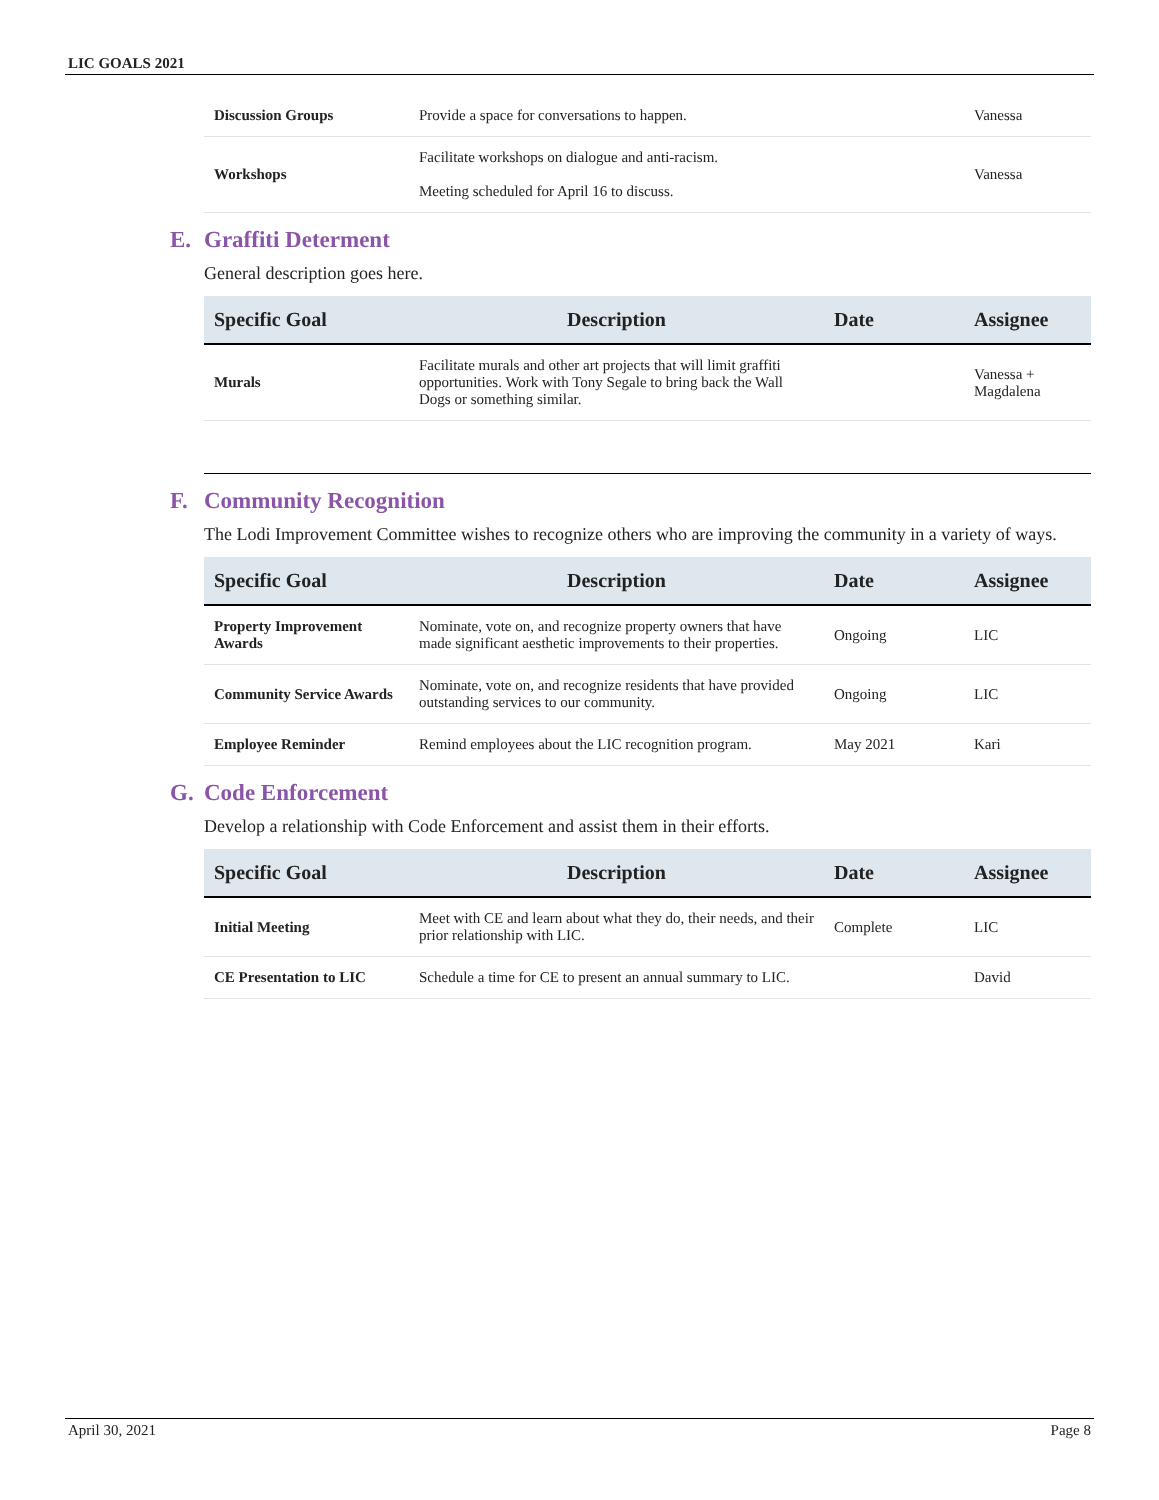LIC GOALS 2021
| Discussion Groups | Provide a space for conversations to happen. | | Vanessa |
| Workshops | Facilitate workshops on dialogue and anti-racism. Meeting scheduled for April 16 to discuss. | | Vanessa |
E. Graffiti Determent
General description goes here.
| Specific Goal | Description | Date | Assignee |
| --- | --- | --- | --- |
| Murals | Facilitate murals and other art projects that will limit graffiti opportunities. Work with Tony Segale to bring back the Wall Dogs or something similar. | | Vanessa + Magdalena |
F. Community Recognition
The Lodi Improvement Committee wishes to recognize others who are improving the community in a variety of ways.
| Specific Goal | Description | Date | Assignee |
| --- | --- | --- | --- |
| Property Improvement Awards | Nominate, vote on, and recognize property owners that have made significant aesthetic improvements to their properties. | Ongoing | LIC |
| Community Service Awards | Nominate, vote on, and recognize residents that have provided outstanding services to our community. | Ongoing | LIC |
| Employee Reminder | Remind employees about the LIC recognition program. | May 2021 | Kari |
G. Code Enforcement
Develop a relationship with Code Enforcement and assist them in their efforts.
| Specific Goal | Description | Date | Assignee |
| --- | --- | --- | --- |
| Initial Meeting | Meet with CE and learn about what they do, their needs, and their prior relationship with LIC. | Complete | LIC |
| CE Presentation to LIC | Schedule a time for CE to present an annual summary to LIC. | | David |
April 30, 2021 Page 8